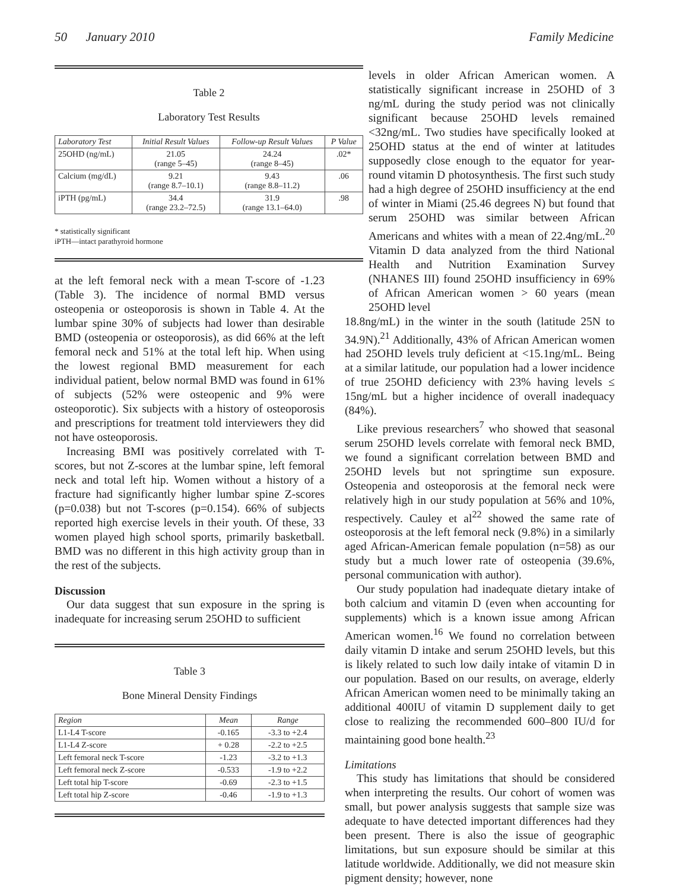50 January 2010 Family Medicine
Table 2
Laboratory Test Results
| Laboratory Test | Initial Result Values | Follow-up Result Values | P Value |
| --- | --- | --- | --- |
| 25OHD (ng/mL) | 21.05 (range 5–45) | 24.24 (range 8–45) | .02* |
| Calcium (mg/dL) | 9.21 (range 8.7–10.1) | 9.43 (range 8.8–11.2) | .06 |
| iPTH (pg/mL) | 34.4 (range 23.2–72.5) | 31.9 (range 13.1–64.0) | .98 |
* statistically significant
iPTH—intact parathyroid hormone
at the left femoral neck with a mean T-score of -1.23 (Table 3). The incidence of normal BMD versus osteopenia or osteoporosis is shown in Table 4. At the lumbar spine 30% of subjects had lower than desirable BMD (osteopenia or osteoporosis), as did 66% at the left femoral neck and 51% at the total left hip. When using the lowest regional BMD measurement for each individual patient, below normal BMD was found in 61% of subjects (52% were osteopenic and 9% were osteoporotic). Six subjects with a history of osteoporosis and prescriptions for treatment told interviewers they did not have osteoporosis.
Increasing BMI was positively correlated with T-scores, but not Z-scores at the lumbar spine, left femoral neck and total left hip. Women without a history of a fracture had significantly higher lumbar spine Z-scores (p=0.038) but not T-scores (p=0.154). 66% of subjects reported high exercise levels in their youth. Of these, 33 women played high school sports, primarily basketball. BMD was no different in this high activity group than in the rest of the subjects.
Discussion
Our data suggest that sun exposure in the spring is inadequate for increasing serum 25OHD to sufficient
Table 3
Bone Mineral Density Findings
| Region | Mean | Range |
| --- | --- | --- |
| L1-L4 T-score | -0.165 | -3.3 to +2.4 |
| L1-L4 Z-score | + 0.28 | -2.2 to +2.5 |
| Left femoral neck T-score | -1.23 | -3.2 to +1.3 |
| Left femoral neck Z-score | -0.533 | -1.9 to +2.2 |
| Left total hip T-score | -0.69 | -2.3 to +1.5 |
| Left total hip Z-score | -0.46 | -1.9 to +1.3 |
levels in older African American women. A statistically significant increase in 25OHD of 3 ng/mL during the study period was not clinically significant because 25OHD levels remained <32ng/mL. Two studies have specifically looked at 25OHD status at the end of winter at latitudes supposedly close enough to the equator for year-round vitamin D photosynthesis. The first such study had a high degree of 25OHD insufficiency at the end of winter in Miami (25.46 degrees N) but found that serum 25OHD was similar between African Americans and whites with a mean of 22.4ng/mL.<sup>20</sup> Vitamin D data analyzed from the third National Health and Nutrition Examination Survey (NHANES III) found 25OHD insufficiency in 69% of African American women > 60 years (mean 25OHD level
18.8ng/mL) in the winter in the south (latitude 25N to 34.9N).<sup>21</sup> Additionally, 43% of African American women had 25OHD levels truly deficient at <15.1ng/mL. Being at a similar latitude, our population had a lower incidence of true 25OHD deficiency with 23% having levels ≤ 15ng/mL but a higher incidence of overall inadequacy (84%).
Like previous researchers<sup>7</sup> who showed that seasonal serum 25OHD levels correlate with femoral neck BMD, we found a significant correlation between BMD and 25OHD levels but not springtime sun exposure. Osteopenia and osteoporosis at the femoral neck were relatively high in our study population at 56% and 10%, respectively. Cauley et al<sup>22</sup> showed the same rate of osteoporosis at the left femoral neck (9.8%) in a similarly aged African-American female population (n=58) as our study but a much lower rate of osteopenia (39.6%, personal communication with author).
Our study population had inadequate dietary intake of both calcium and vitamin D (even when accounting for supplements) which is a known issue among African American women.<sup>16</sup> We found no correlation between daily vitamin D intake and serum 25OHD levels, but this is likely related to such low daily intake of vitamin D in our population. Based on our results, on average, elderly African American women need to be minimally taking an additional 400IU of vitamin D supplement daily to get close to realizing the recommended 600–800 IU/d for maintaining good bone health.<sup>23</sup>
Limitations
This study has limitations that should be considered when interpreting the results. Our cohort of women was small, but power analysis suggests that sample size was adequate to have detected important differences had they been present. There is also the issue of geographic limitations, but sun exposure should be similar at this latitude worldwide. Additionally, we did not measure skin pigment density; however, none